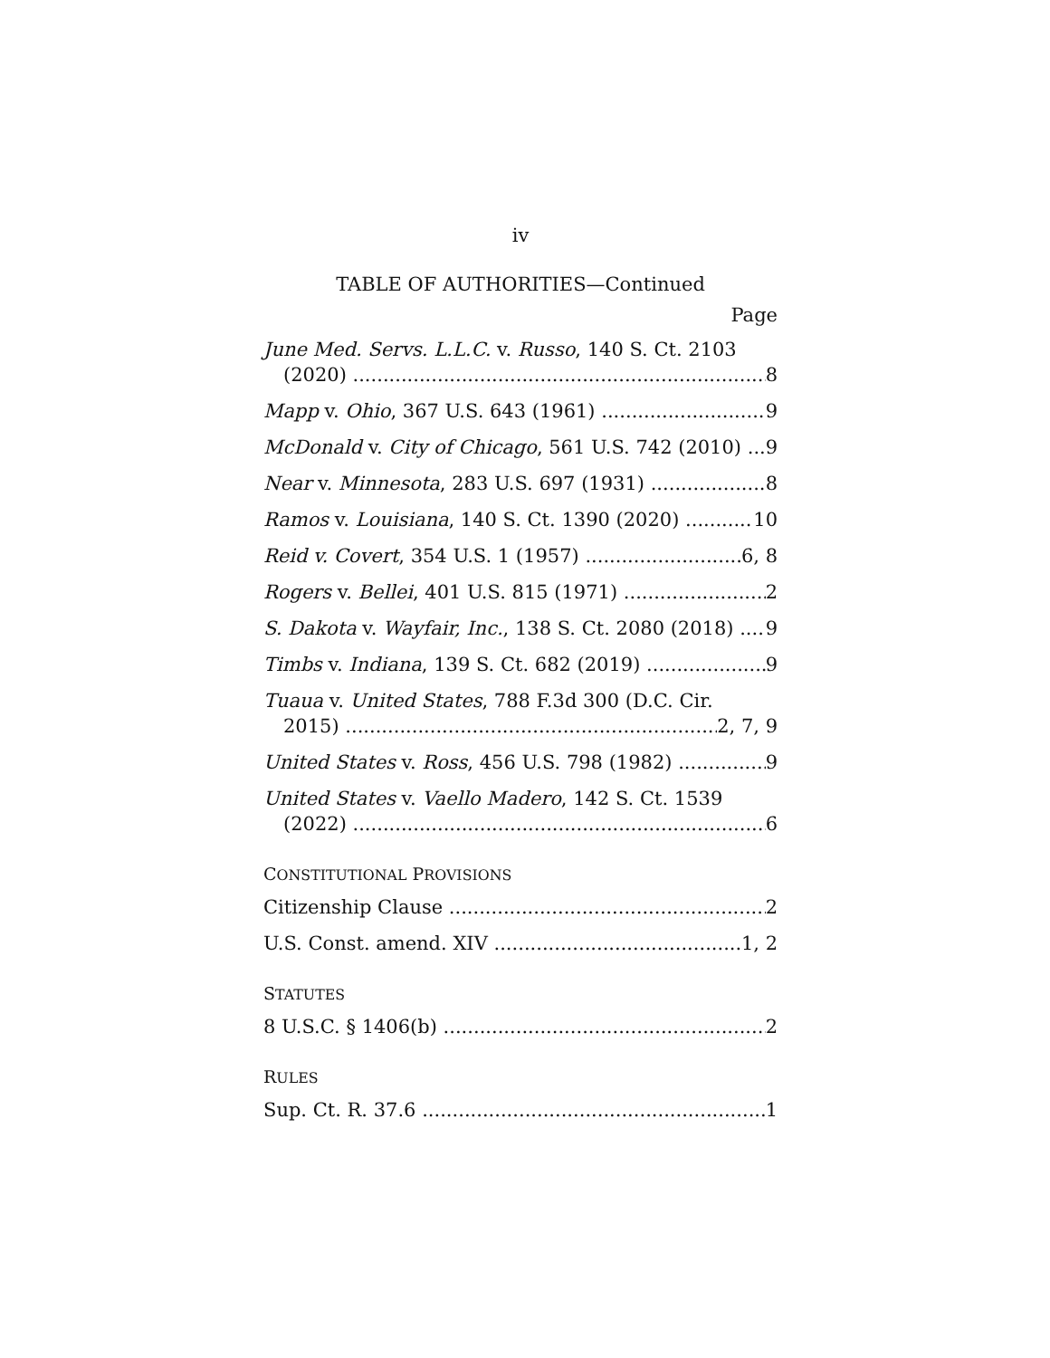iv
TABLE OF AUTHORITIES—Continued
Page
June Med. Servs. L.L.C. v. Russo, 140 S. Ct. 2103
(2020) 8
Mapp v. Ohio, 367 U.S. 643 (1961) 9
McDonald v. City of Chicago, 561 U.S. 742 (2010) 9
Near v. Minnesota, 283 U.S. 697 (1931) 8
Ramos v. Louisiana, 140 S. Ct. 1390 (2020) 10
Reid v. Covert, 354 U.S. 1 (1957) 6, 8
Rogers v. Bellei, 401 U.S. 815 (1971) 2
S. Dakota v. Wayfair, Inc., 138 S. Ct. 2080 (2018) 9
Timbs v. Indiana, 139 S. Ct. 682 (2019) 9
Tuaua v. United States, 788 F.3d 300 (D.C. Cir.
2015) 2, 7, 9
United States v. Ross, 456 U.S. 798 (1982) 9
United States v. Vaello Madero, 142 S. Ct. 1539
(2022) 6
CONSTITUTIONAL PROVISIONS
Citizenship Clause 2
U.S. Const. amend. XIV 1, 2
STATUTES
8 U.S.C. § 1406(b) 2
RULES
Sup. Ct. R. 37.6 1